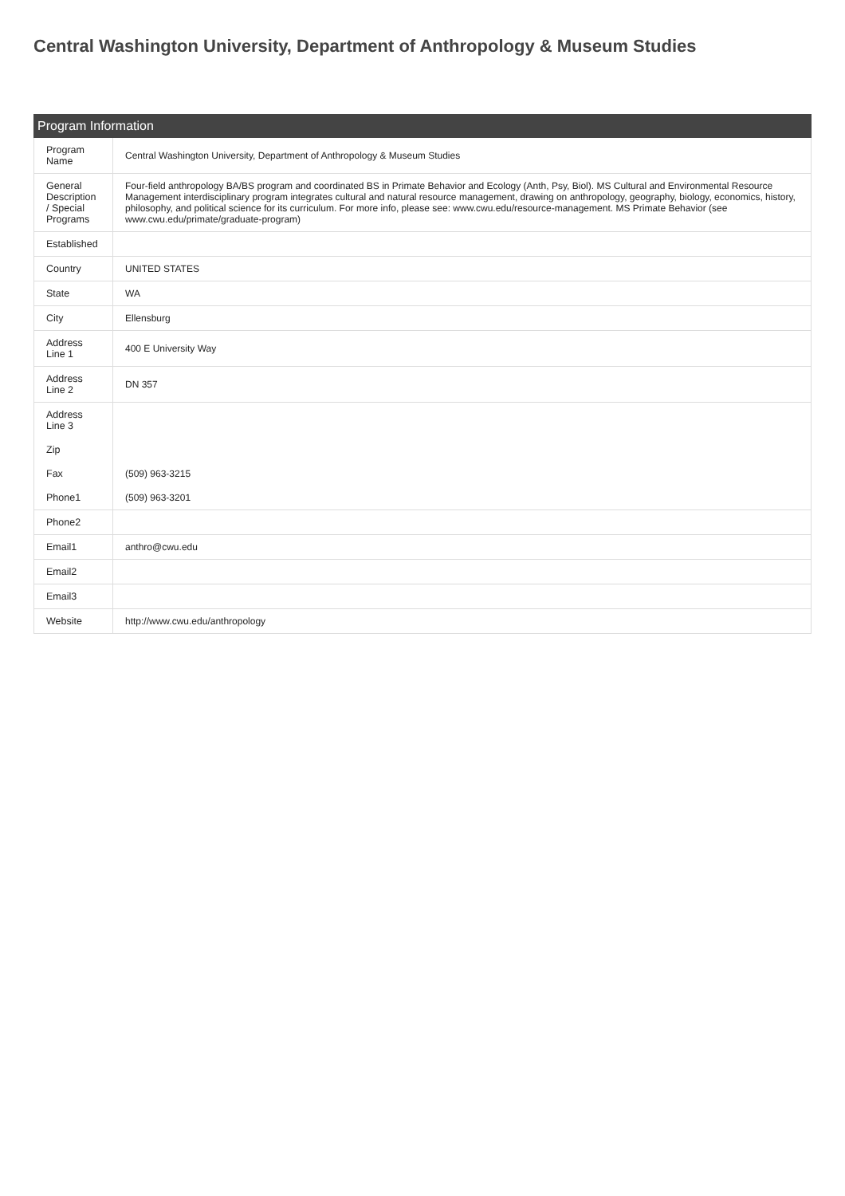Central Washington University, Department of Anthropology & Museum Studies
Program Information
| Program Name | Central Washington University, Department of Anthropology & Museum Studies |
| General Description / Special Programs | Four-field anthropology BA/BS program and coordinated BS in Primate Behavior and Ecology (Anth, Psy, Biol). MS Cultural and Environmental Resource Management interdisciplinary program integrates cultural and natural resource management, drawing on anthropology, geography, biology, economics, history, philosophy, and political science for its curriculum. For more info, please see: www.cwu.edu/resource-management. MS Primate Behavior (see www.cwu.edu/primate/graduate-program) |
| Established | |
| Country | UNITED STATES |
| State | WA |
| City | Ellensburg |
| Address Line 1 | 400 E University Way |
| Address Line 2 | DN 357 |
| Address Line 3 | |
| Zip | |
| Fax | (509) 963-3215 |
| Phone1 | (509) 963-3201 |
| Phone2 | |
| Email1 | anthro@cwu.edu |
| Email2 | |
| Email3 | |
| Website | http://www.cwu.edu/anthropology |